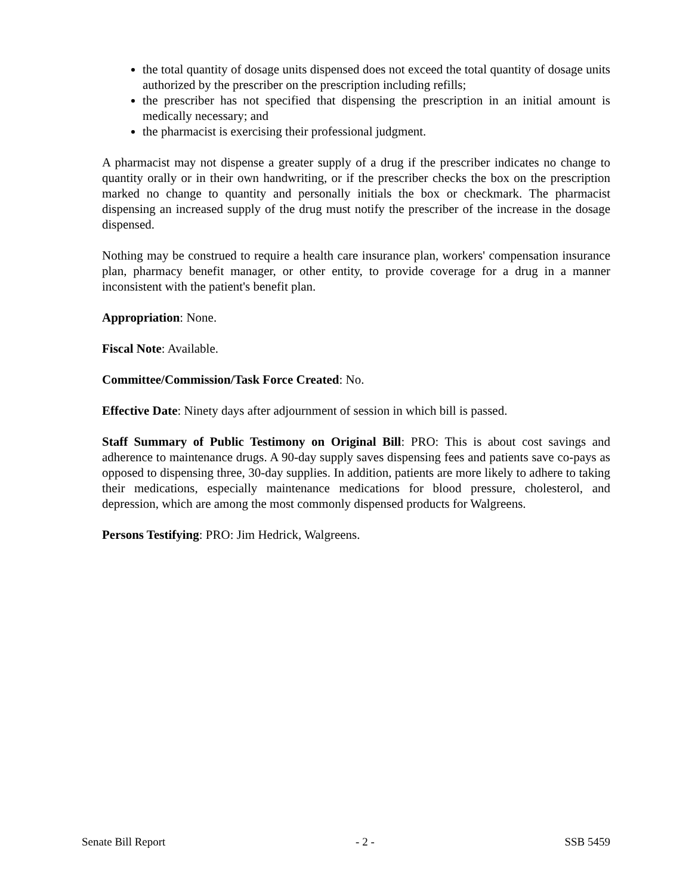the total quantity of dosage units dispensed does not exceed the total quantity of dosage units authorized by the prescriber on the prescription including refills;
the prescriber has not specified that dispensing the prescription in an initial amount is medically necessary; and
the pharmacist is exercising their professional judgment.
A pharmacist may not dispense a greater supply of a drug if the prescriber indicates no change to quantity orally or in their own handwriting, or if the prescriber checks the box on the prescription marked no change to quantity and personally initials the box or checkmark. The pharmacist dispensing an increased supply of the drug must notify the prescriber of the increase in the dosage dispensed.
Nothing may be construed to require a health care insurance plan, workers' compensation insurance plan, pharmacy benefit manager, or other entity, to provide coverage for a drug in a manner inconsistent with the patient's benefit plan.
Appropriation: None.
Fiscal Note: Available.
Committee/Commission/Task Force Created: No.
Effective Date: Ninety days after adjournment of session in which bill is passed.
Staff Summary of Public Testimony on Original Bill: PRO: This is about cost savings and adherence to maintenance drugs. A 90-day supply saves dispensing fees and patients save co-pays as opposed to dispensing three, 30-day supplies. In addition, patients are more likely to adhere to taking their medications, especially maintenance medications for blood pressure, cholesterol, and depression, which are among the most commonly dispensed products for Walgreens.
Persons Testifying: PRO: Jim Hedrick, Walgreens.
Senate Bill Report - 2 - SSB 5459